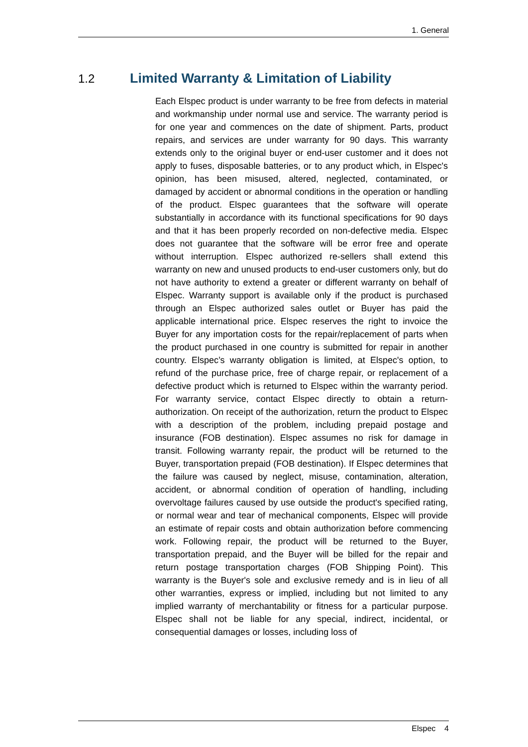1. General
1.2 Limited Warranty & Limitation of Liability
Each Elspec product is under warranty to be free from defects in material and workmanship under normal use and service. The warranty period is for one year and commences on the date of shipment. Parts, product repairs, and services are under warranty for 90 days. This warranty extends only to the original buyer or end-user customer and it does not apply to fuses, disposable batteries, or to any product which, in Elspec's opinion, has been misused, altered, neglected, contaminated, or damaged by accident or abnormal conditions in the operation or handling of the product. Elspec guarantees that the software will operate substantially in accordance with its functional specifications for 90 days and that it has been properly recorded on non-defective media. Elspec does not guarantee that the software will be error free and operate without interruption. Elspec authorized re-sellers shall extend this warranty on new and unused products to end-user customers only, but do not have authority to extend a greater or different warranty on behalf of Elspec. Warranty support is available only if the product is purchased through an Elspec authorized sales outlet or Buyer has paid the applicable international price. Elspec reserves the right to invoice the Buyer for any importation costs for the repair/replacement of parts when the product purchased in one country is submitted for repair in another country. Elspec’s warranty obligation is limited, at Elspec's option, to refund of the purchase price, free of charge repair, or replacement of a defective product which is returned to Elspec within the warranty period. For warranty service, contact Elspec directly to obtain a return-authorization. On receipt of the authorization, return the product to Elspec with a description of the problem, including prepaid postage and insurance (FOB destination). Elspec assumes no risk for damage in transit. Following warranty repair, the product will be returned to the Buyer, transportation prepaid (FOB destination). If Elspec determines that the failure was caused by neglect, misuse, contamination, alteration, accident, or abnormal condition of operation of handling, including overvoltage failures caused by use outside the product's specified rating, or normal wear and tear of mechanical components, Elspec will provide an estimate of repair costs and obtain authorization before commencing work. Following repair, the product will be returned to the Buyer, transportation prepaid, and the Buyer will be billed for the repair and return postage transportation charges (FOB Shipping Point). This warranty is the Buyer's sole and exclusive remedy and is in lieu of all other warranties, express or implied, including but not limited to any implied warranty of merchantability or fitness for a particular purpose. Elspec shall not be liable for any special, indirect, incidental, or consequential damages or losses, including loss of
Elspec 4